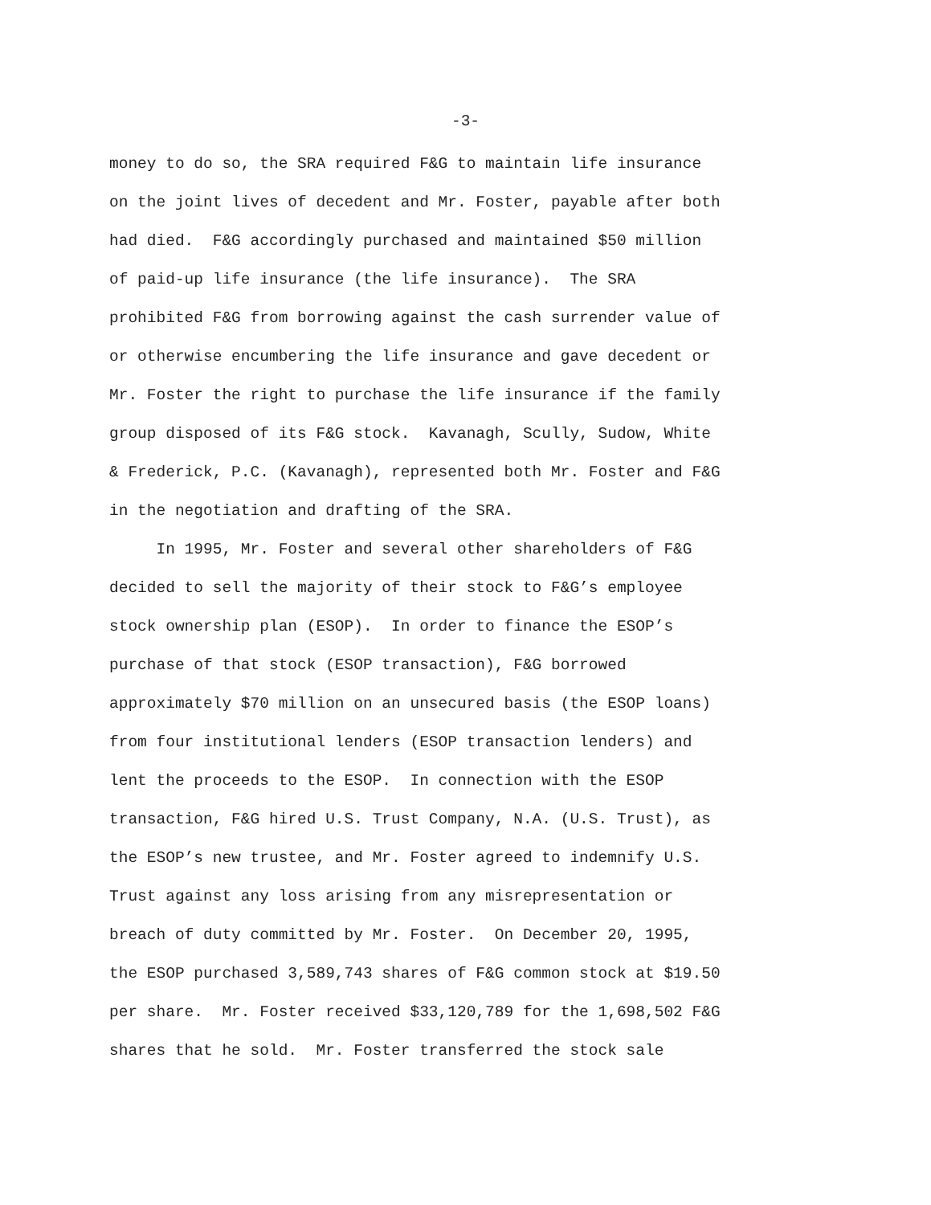-3-
money to do so, the SRA required F&G to maintain life insurance
on the joint lives of decedent and Mr. Foster, payable after both
had died. F&G accordingly purchased and maintained $50 million
of paid-up life insurance (the life insurance). The SRA
prohibited F&G from borrowing against the cash surrender value of
or otherwise encumbering the life insurance and gave decedent or
Mr. Foster the right to purchase the life insurance if the family
group disposed of its F&G stock. Kavanagh, Scully, Sudow, White
& Frederick, P.C. (Kavanagh), represented both Mr. Foster and F&G
in the negotiation and drafting of the SRA.
In 1995, Mr. Foster and several other shareholders of F&G
decided to sell the majority of their stock to F&G’s employee
stock ownership plan (ESOP). In order to finance the ESOP’s
purchase of that stock (ESOP transaction), F&G borrowed
approximately $70 million on an unsecured basis (the ESOP loans)
from four institutional lenders (ESOP transaction lenders) and
lent the proceeds to the ESOP. In connection with the ESOP
transaction, F&G hired U.S. Trust Company, N.A. (U.S. Trust), as
the ESOP’s new trustee, and Mr. Foster agreed to indemnify U.S.
Trust against any loss arising from any misrepresentation or
breach of duty committed by Mr. Foster. On December 20, 1995,
the ESOP purchased 3,589,743 shares of F&G common stock at $19.50
per share. Mr. Foster received $33,120,789 for the 1,698,502 F&G
shares that he sold. Mr. Foster transferred the stock sale